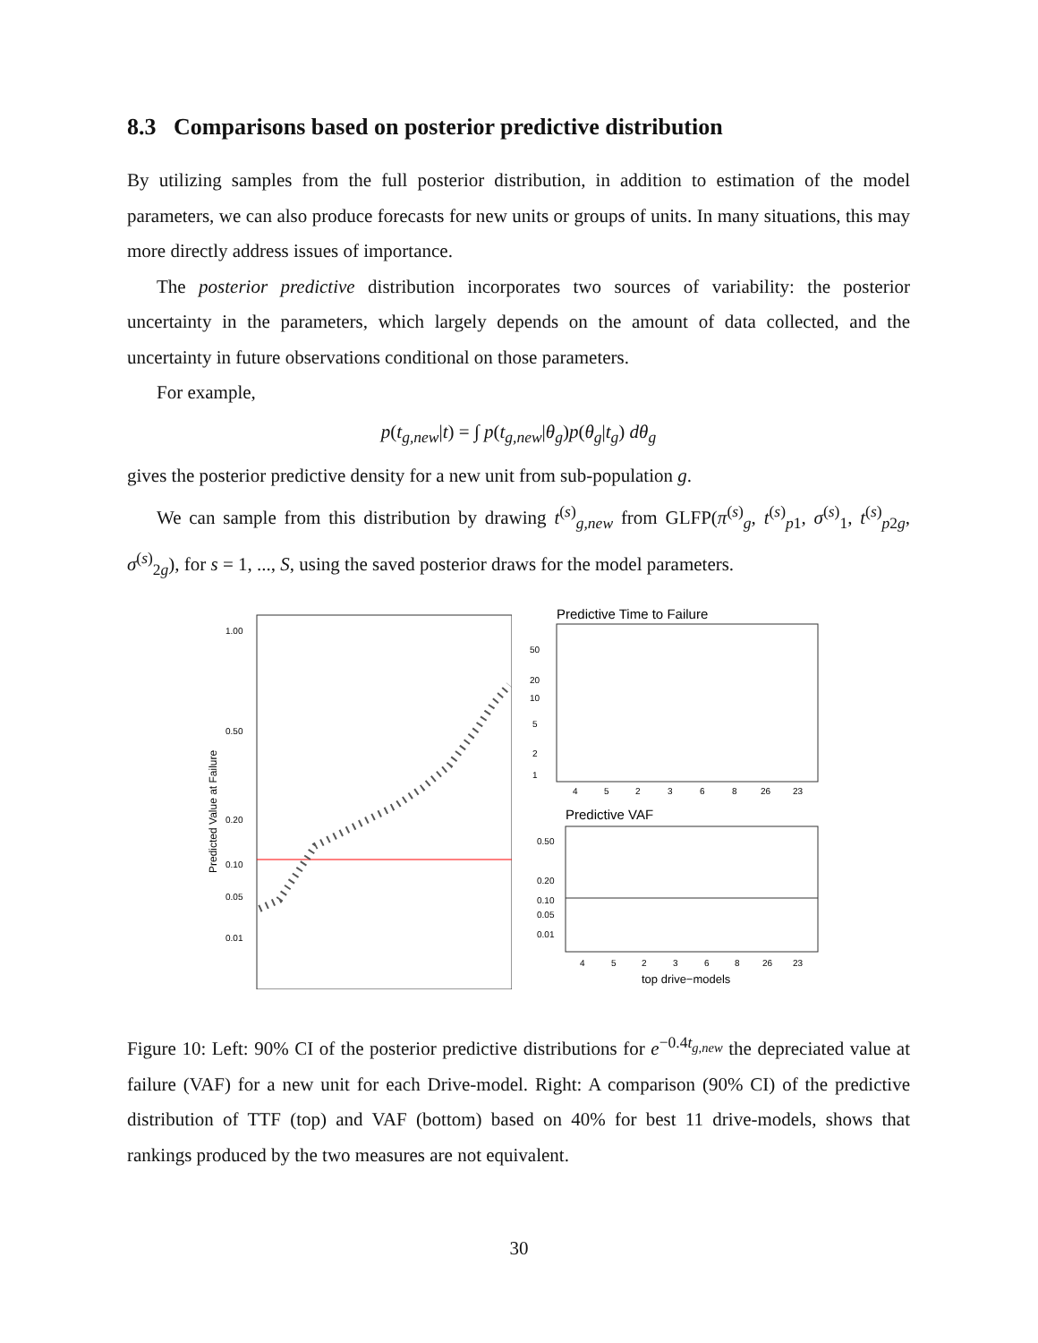8.3 Comparisons based on posterior predictive distribution
By utilizing samples from the full posterior distribution, in addition to estimation of the model parameters, we can also produce forecasts for new units or groups of units. In many situations, this may more directly address issues of importance.
The posterior predictive distribution incorporates two sources of variability: the posterior uncertainty in the parameters, which largely depends on the amount of data collected, and the uncertainty in future observations conditional on those parameters.
For example,
p(t<sub>g,new</sub>|t) = ∫ p(t<sub>g,new</sub>|θ<sub>g</sub>)p(θ<sub>g</sub>|t<sub>g</sub>) dθ<sub>g</sub>
gives the posterior predictive density for a new unit from sub-population g.
We can sample from this distribution by drawing t<sup>(s)</sup><sub>g,new</sub> from GLFP(π<sup>(s)</sup><sub>g</sub>, t<sup>(s)</sup><sub>p1</sub>, σ<sup>(s)</sup><sub>1</sub>, t<sup>(s)</sup><sub>p2g</sub>, σ<sup>(s)</sup><sub>2g</sub>), for s = 1, ..., S, using the saved posterior draws for the model parameters.
Predicted Value at Failure
1.00
0.50
0.20
0.10
0.05
0.01
Predictive Time to Failure
50
20
10
5
2
1
4
5
2
3
6
8
26
23
Predictive VAF
0.50
0.20
0.10
0.05
0.01
4
5
2
3
6
8
26
23
top drive−models
Figure 10: Left: 90% CI of the posterior predictive distributions for e<sup>−0.4t<sub>g,new</sub></sup> the depreciated value at failure (VAF) for a new unit for each Drive-model. Right: A comparison (90% CI) of the predictive distribution of TTF (top) and VAF (bottom) based on 40% for best 11 drive-models, shows that rankings produced by the two measures are not equivalent.
30